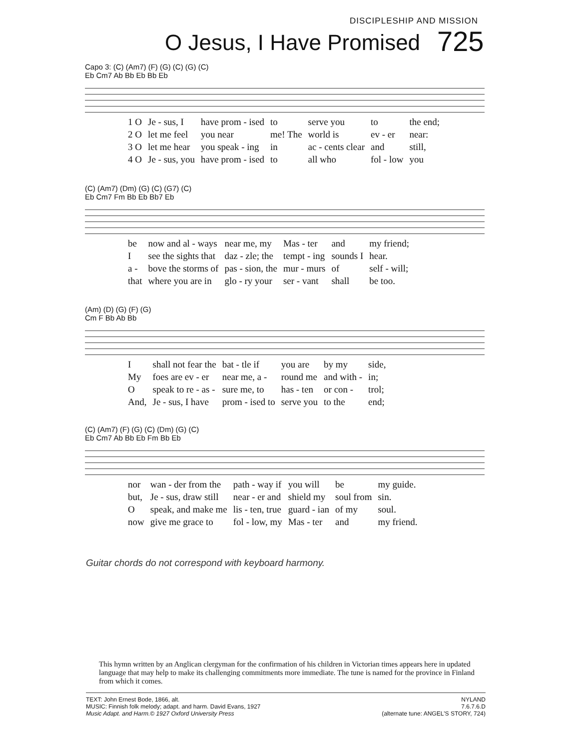DISCIPLESHIP AND MISSION
O Jesus, I Have Promised 725
Capo 3: (C) (Am7) (F) (G) (C) (G) (C)
Eb Cm7 Ab Bb Eb Bb Eb
| 1 O | Je - sus, I | have prom - ised | to | serve you | to | the end; |
| 2 O | let me feel | you near | me! The | world is | ev - er | near: |
| 3 O | let me hear | you speak - ing | in | ac - cents clear | and | still, |
| 4 O | Je - sus, you | have prom - ised | to | all who | fol - low | you |
(C) (Am7) (Dm) (G) (C) (G7) (C)
Eb Cm7 Fm Bb Eb Bb7 Eb
| be | now and al - ways | near me, my | Mas - ter | and | my friend; |
| I | see the sights that | daz - zle; the | tempt - ing | sounds I | hear. |
| a - | bove the storms of | pas - sion, the | mur - murs | of | self - will; |
| that | where you are in | glo - ry your | ser - vant | shall | be too. |
(Am) (D) (G) (F) (G)
Cm F Bb Ab Bb
| I | shall not fear the | bat - tle if | you are | by my | side, |
| My | foes are ev - er | near me, a - | round me | and with - | in; |
| O | speak to re - as - | sure me, to | has - ten | or con - | trol; |
| And, | Je - sus, I have | prom - ised to | serve you | to the | end; |
(C) (Am7) (F) (G) (C) (Dm) (G) (C)
Eb Cm7 Ab Bb Eb Fm Bb Eb
| nor | wan - der from the | path - way if | you will | be | my guide. |
| but, | Je - sus, draw still | near - er and | shield my | soul from | sin. |
| O | speak, and make me | lis - ten, true | guard - ian | of my | soul. |
| now | give me grace to | fol - low, my | Mas - ter | and | my friend. |
Guitar chords do not correspond with keyboard harmony.
This hymn written by an Anglican clergyman for the confirmation of his children in Victorian times appears here in updated language that may help to make its challenging commitments more immediate. The tune is named for the province in Finland from which it comes.
TEXT: John Ernest Bode, 1866, alt.
MUSIC: Finnish folk melody; adapt. and harm. David Evans, 1927
Music Adapt. and Harm.© 1927 Oxford University Press
NYLAND
7.6.7.6.D
(alternate tune: ANGEL'S STORY, 724)